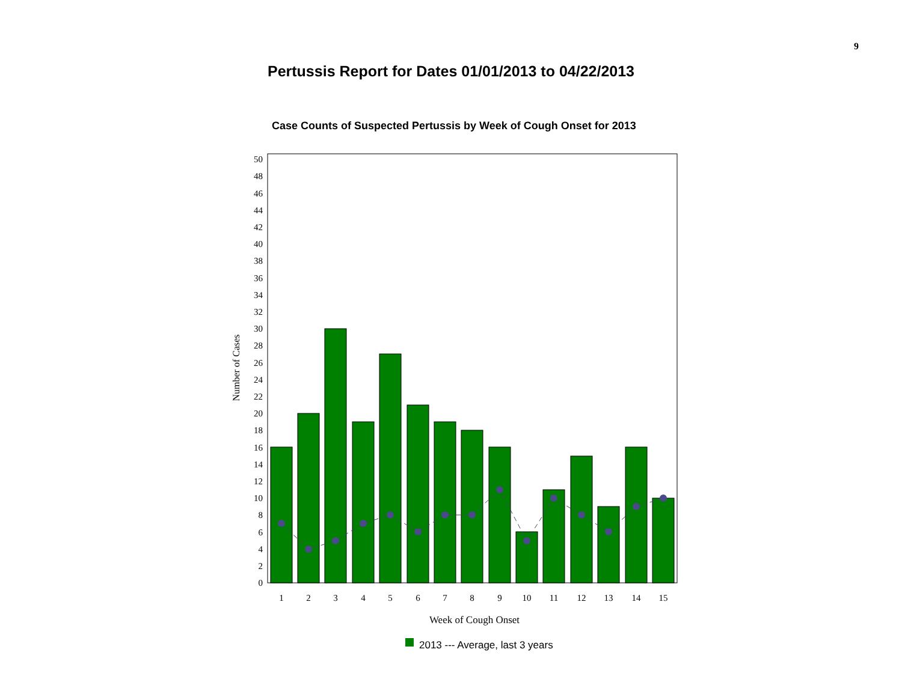9
Pertussis Report for Dates 01/01/2013 to 04/22/2013
Case Counts of Suspected Pertussis by Week of Cough Onset for 2013
0
2
4
6
8
10
12
14
16
18
20
22
24
26
28
30
32
34
36
38
40
42
44
46
48
50
1
2
3
4
5
6
7
8
9
10
11
12
13
14
15
Week of Cough Onset
Number of Cases
2013 --- Average, last 3 years